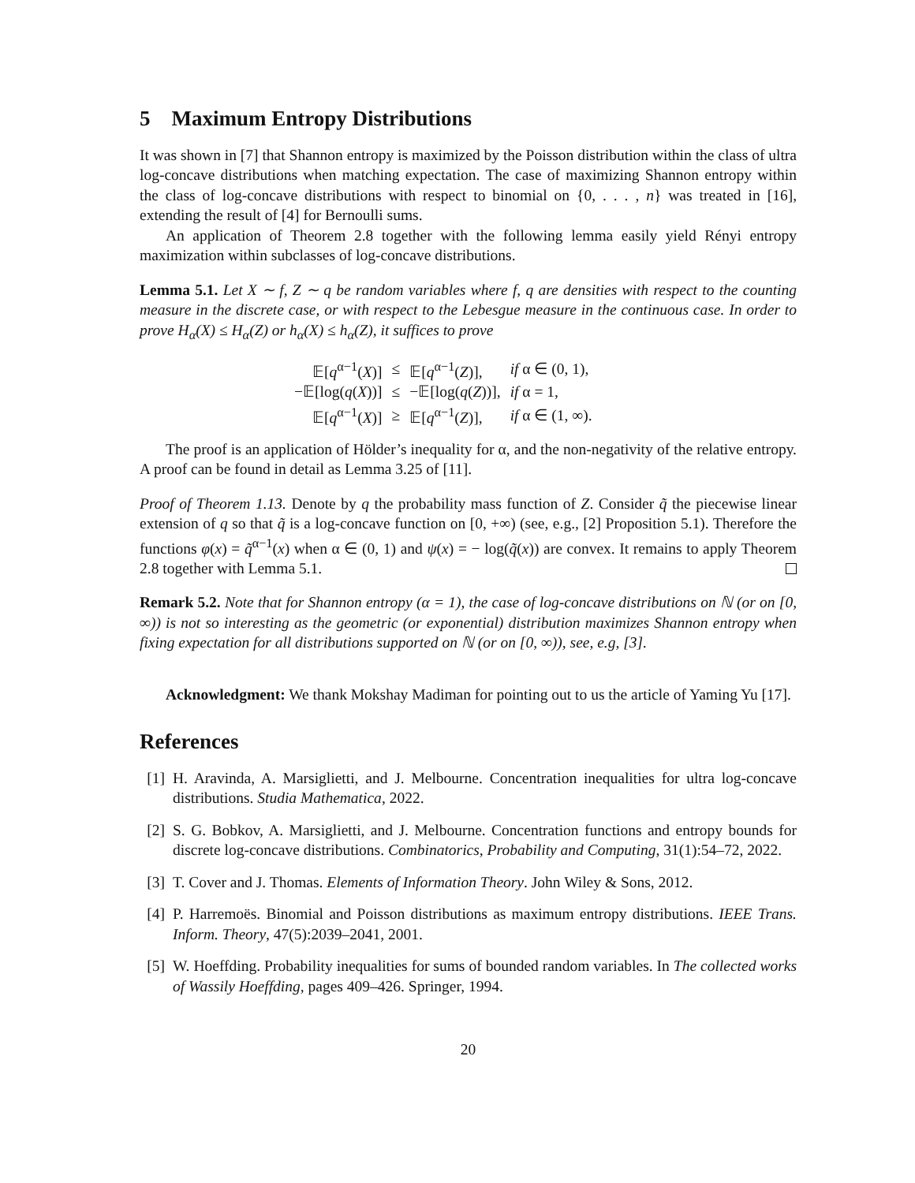5 Maximum Entropy Distributions
It was shown in [7] that Shannon entropy is maximized by the Poisson distribution within the class of ultra log-concave distributions when matching expectation. The case of maximizing Shannon entropy within the class of log-concave distributions with respect to binomial on {0, . . . , n} was treated in [16], extending the result of [4] for Bernoulli sums.
An application of Theorem 2.8 together with the following lemma easily yield Rényi entropy maximization within subclasses of log-concave distributions.
Lemma 5.1. Let X ∼ f, Z ∼ q be random variables where f, q are densities with respect to the counting measure in the discrete case, or with respect to the Lebesgue measure in the continuous case. In order to prove H<sub>α</sub>(X) ≤ H<sub>α</sub>(Z) or h<sub>α</sub>(X) ≤ h<sub>α</sub>(Z), it suffices to prove
| 𝔼[ q<sup>α−1</sup>( X )] | ≤ | 𝔼[ q<sup>α−1</sup>( Z )], | if α ∈ (0, 1), |
| −𝔼[log( q ( X ))] | ≤ | −𝔼[log( q ( Z ))], | if α = 1, |
| 𝔼[ q<sup>α−1</sup>( X )] | ≥ | 𝔼[ q<sup>α−1</sup>( Z )], | if α ∈ (1, ∞). |
The proof is an application of Hölder’s inequality for α, and the non-negativity of the relative entropy. A proof can be found in detail as Lemma 3.25 of [11].
Proof of Theorem 1.13. Denote by q the probability mass function of Z. Consider q̃ the piecewise linear extension of q so that q̃ is a log-concave function on [0, +∞) (see, e.g., [2] Proposition 5.1). Therefore the functions φ(x) = q̃<sup>α−1</sup>(x) when α ∈ (0, 1) and ψ(x) = − log(q̃(x)) are convex. It remains to apply Theorem 2.8 together with Lemma 5.1.
Remark 5.2. Note that for Shannon entropy (α = 1), the case of log-concave distributions on ℕ (or on [0, ∞)) is not so interesting as the geometric (or exponential) distribution maximizes Shannon entropy when fixing expectation for all distributions supported on ℕ (or on [0, ∞)), see, e.g, [3].
Acknowledgment: We thank Mokshay Madiman for pointing out to us the article of Yaming Yu [17].
References
[1] H. Aravinda, A. Marsiglietti, and J. Melbourne. Concentration inequalities for ultra log-concave distributions. Studia Mathematica, 2022.
[2] S. G. Bobkov, A. Marsiglietti, and J. Melbourne. Concentration functions and entropy bounds for discrete log-concave distributions. Combinatorics, Probability and Computing, 31(1):54–72, 2022.
[3] T. Cover and J. Thomas. Elements of Information Theory. John Wiley & Sons, 2012.
[4] P. Harremoës. Binomial and Poisson distributions as maximum entropy distributions. IEEE Trans. Inform. Theory, 47(5):2039–2041, 2001.
[5] W. Hoeffding. Probability inequalities for sums of bounded random variables. In The collected works of Wassily Hoeffding, pages 409–426. Springer, 1994.
20